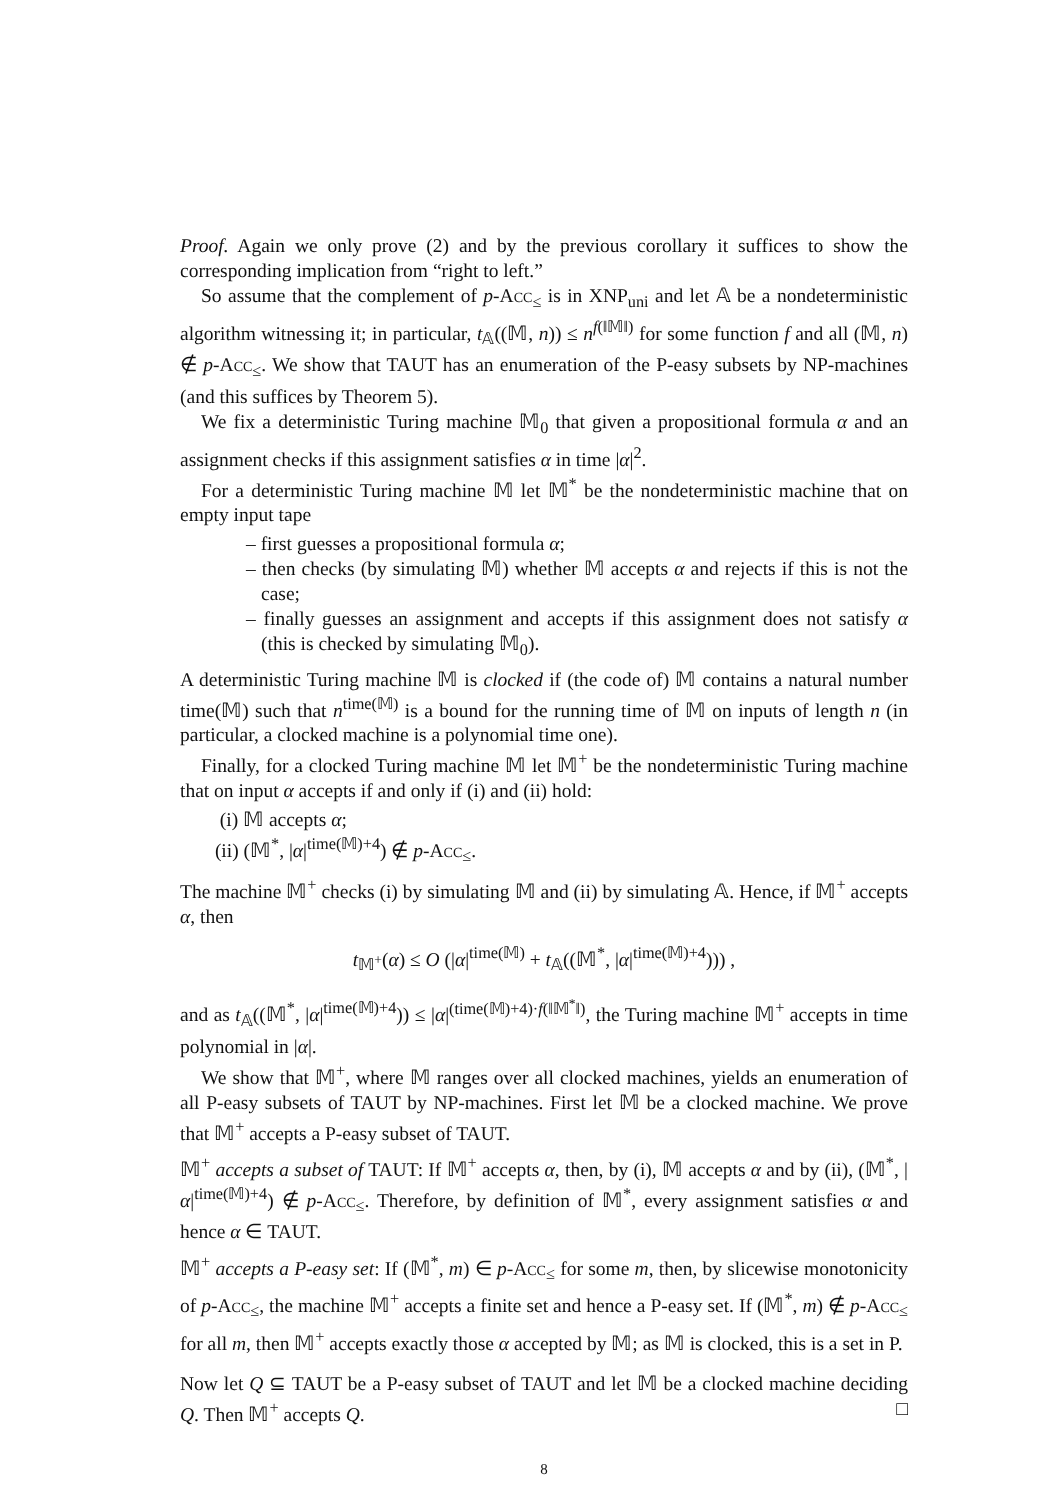Proof. Again we only prove (2) and by the previous corollary it suffices to show the corresponding implication from “right to left.”
So assume that the complement of p-Acc<sub>≤</sub> is in XNP<sub>uni</sub> and let 𝔸 be a nondeterministic algorithm witnessing it; in particular, t<sub>𝔸</sub>((𝕄, n)) ≤ n<sup>f(‖𝕄‖)</sup> for some function f and all (𝕄, n) ∉ p-Acc<sub>≤</sub>. We show that TAUT has an enumeration of the P-easy subsets by NP-machines (and this suffices by Theorem 5).
We fix a deterministic Turing machine 𝕄<sub>0</sub> that given a propositional formula α and an assignment checks if this assignment satisfies α in time |α|<sup>2</sup>.
For a deterministic Turing machine 𝕄 let 𝕄<sup>*</sup> be the nondeterministic machine that on empty input tape
– first guesses a propositional formula α;
– then checks (by simulating 𝕄) whether 𝕄 accepts α and rejects if this is not the case;
– finally guesses an assignment and accepts if this assignment does not satisfy α (this is checked by simulating 𝕄<sub>0</sub>).
A deterministic Turing machine 𝕄 is clocked if (the code of) 𝕄 contains a natural number time(𝕄) such that n<sup>time(𝕄)</sup> is a bound for the running time of 𝕄 on inputs of length n (in particular, a clocked machine is a polynomial time one).
Finally, for a clocked Turing machine 𝕄 let 𝕄<sup>+</sup> be the nondeterministic Turing machine that on input α accepts if and only if (i) and (ii) hold:
(i) 𝕄 accepts α;
(ii) (𝕄<sup>*</sup>, |α|<sup>time(𝕄)+4</sup>) ∉ p-Acc<sub>≤</sub>.
The machine 𝕄<sup>+</sup> checks (i) by simulating 𝕄 and (ii) by simulating 𝔸. Hence, if 𝕄<sup>+</sup> accepts α, then
t<sub>𝕄<sup>+</sup></sub>(α) ≤ O (|α|<sup>time(𝕄)</sup> + t<sub>𝔸</sub>((𝕄<sup>*</sup>, |α|<sup>time(𝕄)+4</sup>))) ,
and as t<sub>𝔸</sub>((𝕄<sup>*</sup>, |α|<sup>time(𝕄)+4</sup>)) ≤ |α|<sup>(time(𝕄)+4)·f(‖𝕄<sup>*</sup>‖)</sup>, the Turing machine 𝕄<sup>+</sup> accepts in time polynomial in |α|.
We show that 𝕄<sup>+</sup>, where 𝕄 ranges over all clocked machines, yields an enumeration of all P-easy subsets of TAUT by NP-machines. First let 𝕄 be a clocked machine. We prove that 𝕄<sup>+</sup> accepts a P-easy subset of TAUT.
𝕄<sup>+</sup> accepts a subset of TAUT: If 𝕄<sup>+</sup> accepts α, then, by (i), 𝕄 accepts α and by (ii), (𝕄<sup>*</sup>, |α|<sup>time(𝕄)+4</sup>) ∉ p-Acc<sub>≤</sub>. Therefore, by definition of 𝕄<sup>*</sup>, every assignment satisfies α and hence α ∈ TAUT.
𝕄<sup>+</sup> accepts a P-easy set: If (𝕄<sup>*</sup>, m) ∈ p-Acc<sub>≤</sub> for some m, then, by slicewise monotonicity of p-Acc<sub>≤</sub>, the machine 𝕄<sup>+</sup> accepts a finite set and hence a P-easy set. If (𝕄<sup>*</sup>, m) ∉ p-Acc<sub>≤</sub> for all m, then 𝕄<sup>+</sup> accepts exactly those α accepted by 𝕄; as 𝕄 is clocked, this is a set in P.
Now let Q ⊆ TAUT be a P-easy subset of TAUT and let 𝕄 be a clocked machine deciding Q. Then 𝕄<sup>+</sup> accepts Q. □
8